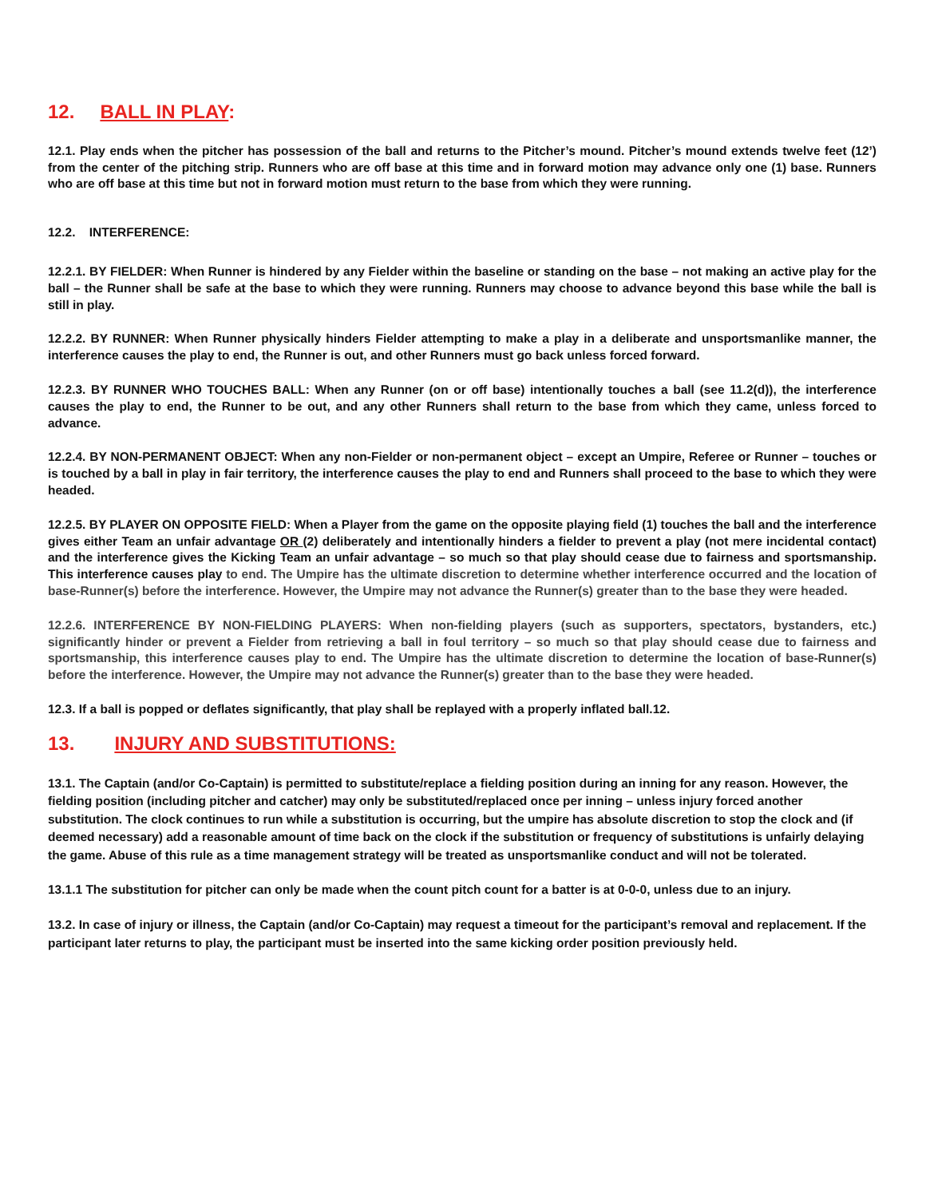12. BALL IN PLAY:
12.1. Play ends when the pitcher has possession of the ball and returns to the Pitcher’s mound. Pitcher’s mound extends twelve feet (12’) from the center of the pitching strip. Runners who are off base at this time and in forward motion may advance only one (1) base. Runners who are off base at this time but not in forward motion must return to the base from which they were running.
12.2. INTERFERENCE:
12.2.1. BY FIELDER: When Runner is hindered by any Fielder within the baseline or standing on the base – not making an active play for the ball – the Runner shall be safe at the base to which they were running. Runners may choose to advance beyond this base while the ball is still in play.
12.2.2. BY RUNNER: When Runner physically hinders Fielder attempting to make a play in a deliberate and unsportsmanlike manner, the interference causes the play to end, the Runner is out, and other Runners must go back unless forced forward.
12.2.3. BY RUNNER WHO TOUCHES BALL: When any Runner (on or off base) intentionally touches a ball (see 11.2(d)), the interference causes the play to end, the Runner to be out, and any other Runners shall return to the base from which they came, unless forced to advance.
12.2.4. BY NON-PERMANENT OBJECT: When any non-Fielder or non-permanent object – except an Umpire, Referee or Runner – touches or is touched by a ball in play in fair territory, the interference causes the play to end and Runners shall proceed to the base to which they were headed.
12.2.5. BY PLAYER ON OPPOSITE FIELD: When a Player from the game on the opposite playing field (1) touches the ball and the interference gives either Team an unfair advantage OR (2) deliberately and intentionally hinders a fielder to prevent a play (not mere incidental contact) and the interference gives the Kicking Team an unfair advantage – so much so that play should cease due to fairness and sportsmanship. This interference causes play to end. The Umpire has the ultimate discretion to determine whether interference occurred and the location of base-Runner(s) before the interference. However, the Umpire may not advance the Runner(s) greater than to the base they were headed.
12.2.6. INTERFERENCE BY NON-FIELDING PLAYERS: When non-fielding players (such as supporters, spectators, bystanders, etc.) significantly hinder or prevent a Fielder from retrieving a ball in foul territory – so much so that play should cease due to fairness and sportsmanship, this interference causes play to end. The Umpire has the ultimate discretion to determine the location of base-Runner(s) before the interference. However, the Umpire may not advance the Runner(s) greater than to the base they were headed.
12.3. If a ball is popped or deflates significantly, that play shall be replayed with a properly inflated ball.12.
13. INJURY AND SUBSTITUTIONS:
13.1. The Captain (and/or Co-Captain) is permitted to substitute/replace a fielding position during an inning for any reason. However, the fielding position (including pitcher and catcher) may only be substituted/replaced once per inning – unless injury forced another substitution. The clock continues to run while a substitution is occurring, but the umpire has absolute discretion to stop the clock and (if deemed necessary) add a reasonable amount of time back on the clock if the substitution or frequency of substitutions is unfairly delaying the game. Abuse of this rule as a time management strategy will be treated as unsportsmanlike conduct and will not be tolerated.
13.1.1 The substitution for pitcher can only be made when the count pitch count for a batter is at 0-0-0, unless due to an injury.
13.2. In case of injury or illness, the Captain (and/or Co-Captain) may request a timeout for the participant’s removal and replacement. If the participant later returns to play, the participant must be inserted into the same kicking order position previously held.